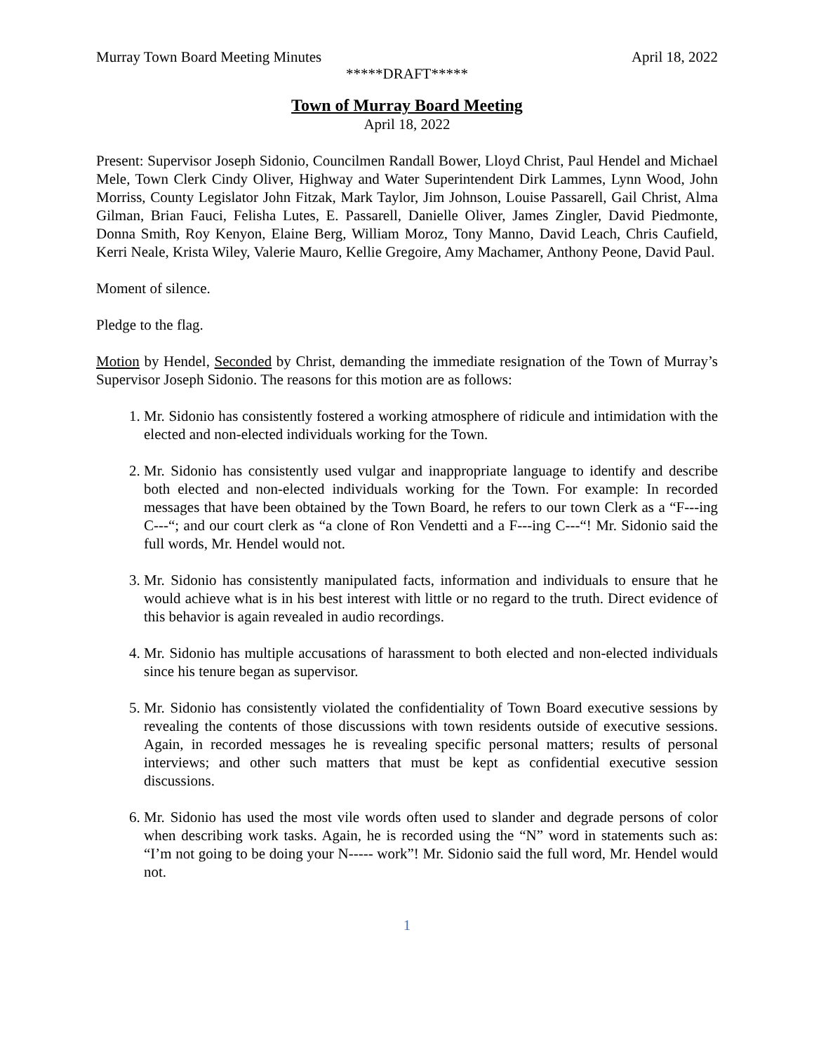Murray Town Board Meeting Minutes April 18, 2022
*****DRAFT*****
Town of Murray Board Meeting
April 18, 2022
Present: Supervisor Joseph Sidonio, Councilmen Randall Bower, Lloyd Christ, Paul Hendel and Michael Mele, Town Clerk Cindy Oliver, Highway and Water Superintendent Dirk Lammes, Lynn Wood, John Morriss, County Legislator John Fitzak, Mark Taylor, Jim Johnson, Louise Passarell, Gail Christ, Alma Gilman, Brian Fauci, Felisha Lutes, E. Passarell, Danielle Oliver, James Zingler, David Piedmonte, Donna Smith, Roy Kenyon, Elaine Berg, William Moroz, Tony Manno, David Leach, Chris Caufield, Kerri Neale, Krista Wiley, Valerie Mauro, Kellie Gregoire, Amy Machamer, Anthony Peone, David Paul.
Moment of silence.
Pledge to the flag.
Motion by Hendel, Seconded by Christ, demanding the immediate resignation of the Town of Murray’s Supervisor Joseph Sidonio. The reasons for this motion are as follows:
1. Mr. Sidonio has consistently fostered a working atmosphere of ridicule and intimidation with the elected and non-elected individuals working for the Town.
2. Mr. Sidonio has consistently used vulgar and inappropriate language to identify and describe both elected and non-elected individuals working for the Town. For example: In recorded messages that have been obtained by the Town Board, he refers to our town Clerk as a “F---ing C---“; and our court clerk as “a clone of Ron Vendetti and a F---ing C---“! Mr. Sidonio said the full words, Mr. Hendel would not.
3. Mr. Sidonio has consistently manipulated facts, information and individuals to ensure that he would achieve what is in his best interest with little or no regard to the truth. Direct evidence of this behavior is again revealed in audio recordings.
4. Mr. Sidonio has multiple accusations of harassment to both elected and non-elected individuals since his tenure began as supervisor.
5. Mr. Sidonio has consistently violated the confidentiality of Town Board executive sessions by revealing the contents of those discussions with town residents outside of executive sessions. Again, in recorded messages he is revealing specific personal matters; results of personal interviews; and other such matters that must be kept as confidential executive session discussions.
6. Mr. Sidonio has used the most vile words often used to slander and degrade persons of color when describing work tasks. Again, he is recorded using the “N” word in statements such as: “I’m not going to be doing your N----- work”! Mr. Sidonio said the full word, Mr. Hendel would not.
1